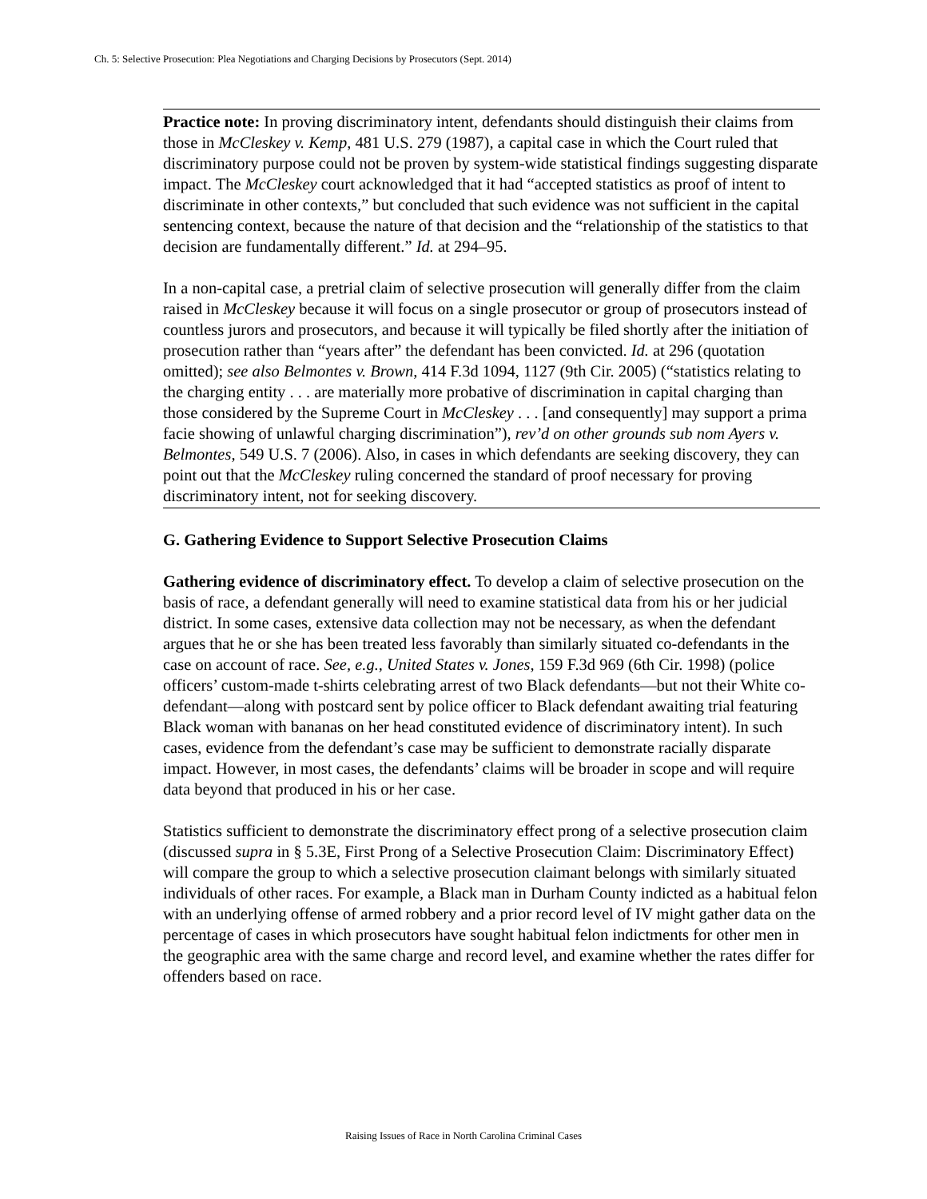Ch. 5: Selective Prosecution: Plea Negotiations and Charging Decisions by Prosecutors (Sept. 2014)
Practice note: In proving discriminatory intent, defendants should distinguish their claims from those in McCleskey v. Kemp, 481 U.S. 279 (1987), a capital case in which the Court ruled that discriminatory purpose could not be proven by system-wide statistical findings suggesting disparate impact. The McCleskey court acknowledged that it had “accepted statistics as proof of intent to discriminate in other contexts,” but concluded that such evidence was not sufficient in the capital sentencing context, because the nature of that decision and the “relationship of the statistics to that decision are fundamentally different.” Id. at 294–95.
In a non-capital case, a pretrial claim of selective prosecution will generally differ from the claim raised in McCleskey because it will focus on a single prosecutor or group of prosecutors instead of countless jurors and prosecutors, and because it will typically be filed shortly after the initiation of prosecution rather than “years after” the defendant has been convicted. Id. at 296 (quotation omitted); see also Belmontes v. Brown, 414 F.3d 1094, 1127 (9th Cir. 2005) (“statistics relating to the charging entity . . . are materially more probative of discrimination in capital charging than those considered by the Supreme Court in McCleskey . . . [and consequently] may support a prima facie showing of unlawful charging discrimination”), rev’d on other grounds sub nom Ayers v. Belmontes, 549 U.S. 7 (2006). Also, in cases in which defendants are seeking discovery, they can point out that the McCleskey ruling concerned the standard of proof necessary for proving discriminatory intent, not for seeking discovery.
G. Gathering Evidence to Support Selective Prosecution Claims
Gathering evidence of discriminatory effect. To develop a claim of selective prosecution on the basis of race, a defendant generally will need to examine statistical data from his or her judicial district. In some cases, extensive data collection may not be necessary, as when the defendant argues that he or she has been treated less favorably than similarly situated co-defendants in the case on account of race. See, e.g., United States v. Jones, 159 F.3d 969 (6th Cir. 1998) (police officers’ custom-made t-shirts celebrating arrest of two Black defendants—but not their White co-defendant—along with postcard sent by police officer to Black defendant awaiting trial featuring Black woman with bananas on her head constituted evidence of discriminatory intent). In such cases, evidence from the defendant’s case may be sufficient to demonstrate racially disparate impact. However, in most cases, the defendants’ claims will be broader in scope and will require data beyond that produced in his or her case.
Statistics sufficient to demonstrate the discriminatory effect prong of a selective prosecution claim (discussed supra in § 5.3E, First Prong of a Selective Prosecution Claim: Discriminatory Effect) will compare the group to which a selective prosecution claimant belongs with similarly situated individuals of other races. For example, a Black man in Durham County indicted as a habitual felon with an underlying offense of armed robbery and a prior record level of IV might gather data on the percentage of cases in which prosecutors have sought habitual felon indictments for other men in the geographic area with the same charge and record level, and examine whether the rates differ for offenders based on race.
Raising Issues of Race in North Carolina Criminal Cases